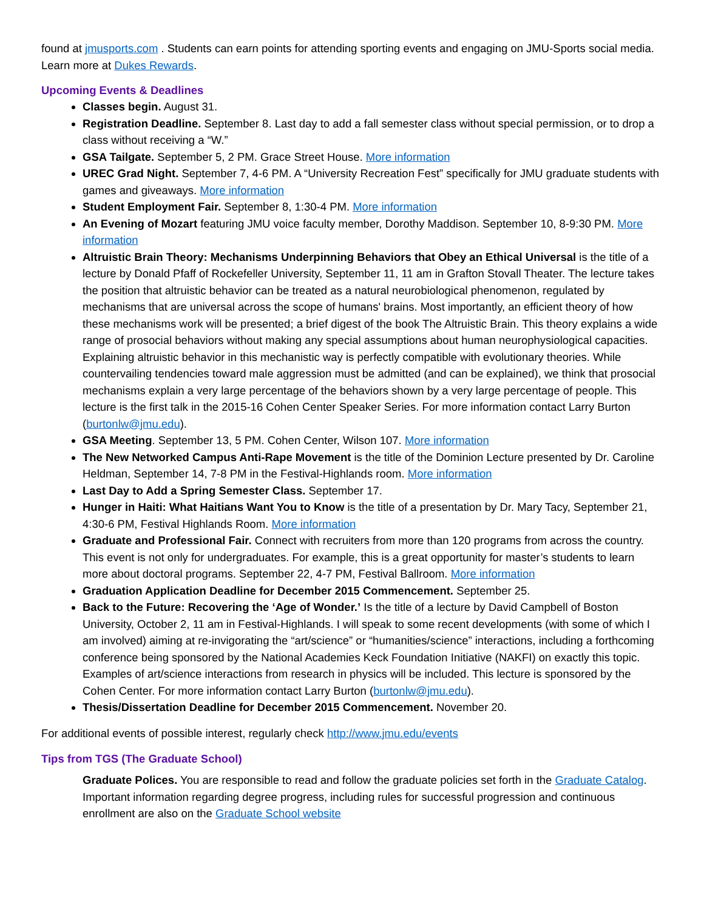found at jmusports.com . Students can earn points for attending sporting events and engaging on JMU-Sports social media. Learn more at Dukes Rewards.
Upcoming Events & Deadlines
Classes begin. August 31.
Registration Deadline. September 8. Last day to add a fall semester class without special permission, or to drop a class without receiving a “W.”
GSA Tailgate. September 5, 2 PM. Grace Street House. More information
UREC Grad Night. September 7, 4-6 PM. A “University Recreation Fest” specifically for JMU graduate students with games and giveaways. More information
Student Employment Fair. September 8, 1:30-4 PM. More information
An Evening of Mozart featuring JMU voice faculty member, Dorothy Maddison. September 10, 8-9:30 PM. More information
Altruistic Brain Theory: Mechanisms Underpinning Behaviors that Obey an Ethical Universal is the title of a lecture by Donald Pfaff of Rockefeller University, September 11, 11 am in Grafton Stovall Theater. The lecture takes the position that altruistic behavior can be treated as a natural neurobiological phenomenon, regulated by mechanisms that are universal across the scope of humans' brains. Most importantly, an efficient theory of how these mechanisms work will be presented; a brief digest of the book The Altruistic Brain. This theory explains a wide range of prosocial behaviors without making any special assumptions about human neurophysiological capacities. Explaining altruistic behavior in this mechanistic way is perfectly compatible with evolutionary theories. While countervailing tendencies toward male aggression must be admitted (and can be explained), we think that prosocial mechanisms explain a very large percentage of the behaviors shown by a very large percentage of people. This lecture is the first talk in the 2015-16 Cohen Center Speaker Series. For more information contact Larry Burton (burtonlw@jmu.edu).
GSA Meeting. September 13, 5 PM. Cohen Center, Wilson 107. More information
The New Networked Campus Anti-Rape Movement is the title of the Dominion Lecture presented by Dr. Caroline Heldman, September 14, 7-8 PM in the Festival-Highlands room. More information
Last Day to Add a Spring Semester Class. September 17.
Hunger in Haiti: What Haitians Want You to Know is the title of a presentation by Dr. Mary Tacy, September 21, 4:30-6 PM, Festival Highlands Room. More information
Graduate and Professional Fair. Connect with recruiters from more than 120 programs from across the country. This event is not only for undergraduates. For example, this is a great opportunity for master’s students to learn more about doctoral programs. September 22, 4-7 PM, Festival Ballroom. More information
Graduation Application Deadline for December 2015 Commencement. September 25.
Back to the Future: Recovering the ‘Age of Wonder.’ Is the title of a lecture by David Campbell of Boston University, October 2, 11 am in Festival-Highlands. I will speak to some recent developments (with some of which I am involved) aiming at re-invigorating the “art/science” or “humanities/science” interactions, including a forthcoming conference being sponsored by the National Academies Keck Foundation Initiative (NAKFI) on exactly this topic. Examples of art/science interactions from research in physics will be included. This lecture is sponsored by the Cohen Center. For more information contact Larry Burton (burtonlw@jmu.edu).
Thesis/Dissertation Deadline for December 2015 Commencement. November 20.
For additional events of possible interest, regularly check http://www.jmu.edu/events
Tips from TGS (The Graduate School)
Graduate Polices. You are responsible to read and follow the graduate policies set forth in the Graduate Catalog. Important information regarding degree progress, including rules for successful progression and continuous enrollment are also on the Graduate School website